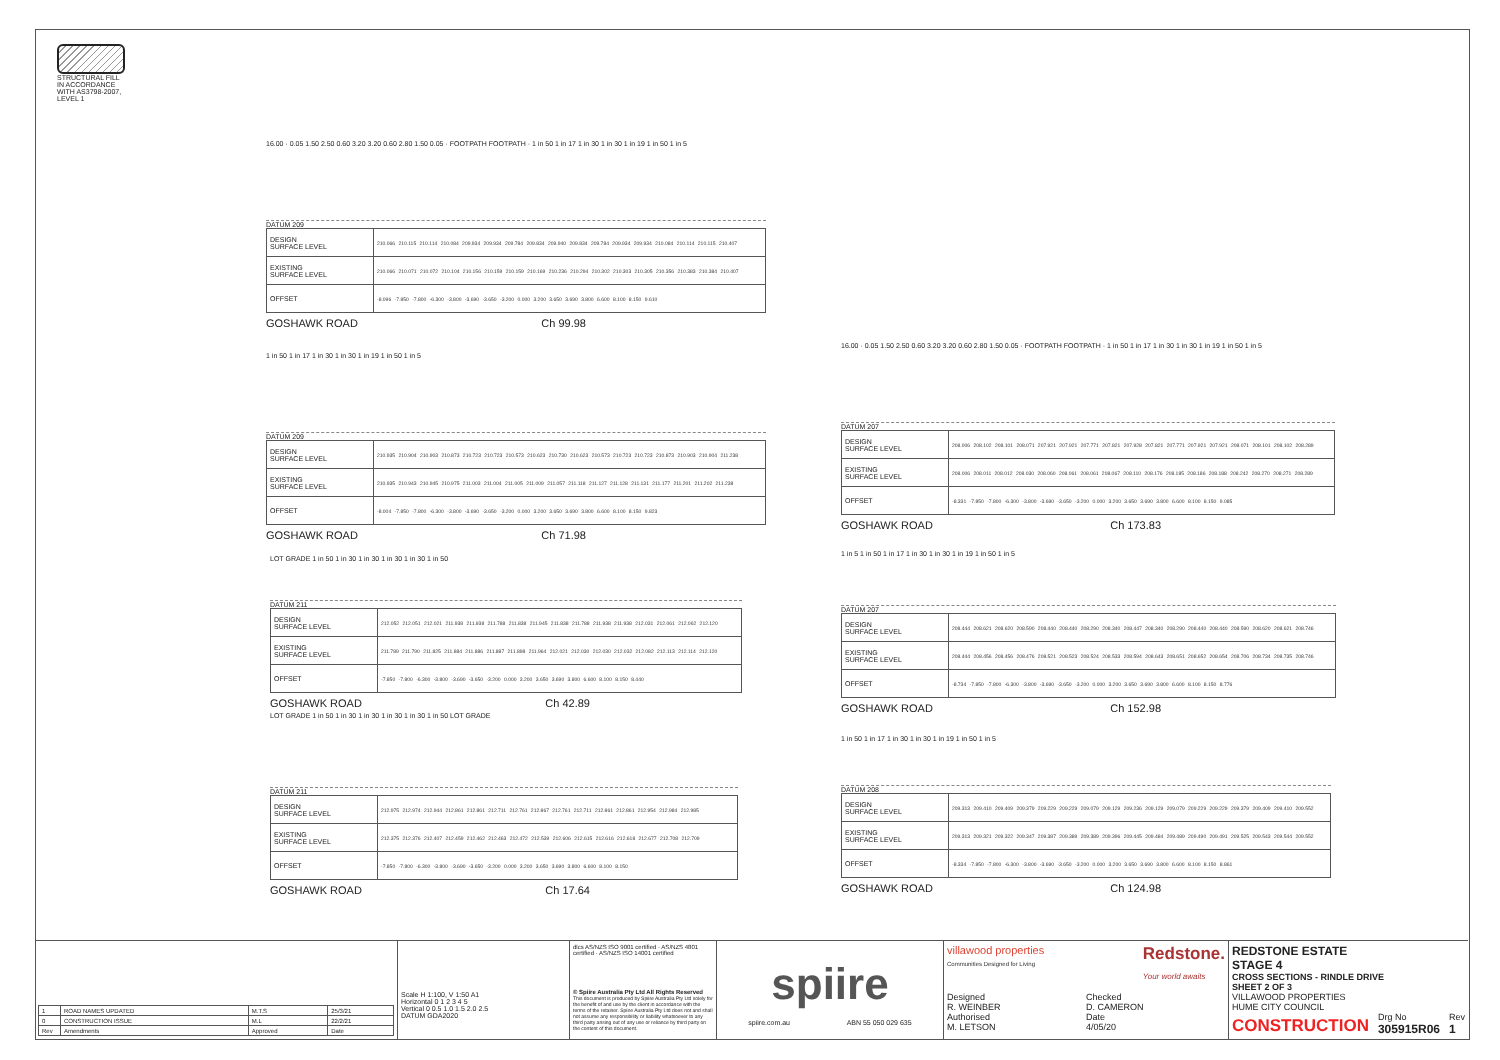STRUCTURAL FILL
IN ACCORDANCE
WITH AS3798-2007,
LEVEL 1
16.00 · 0.05 1.50 2.50 0.60 3.20 3.20 0.60 2.80 1.50 0.05 · FOOTPATH FOOTPATH · 1 in 50 1 in 17 1 in 30 1 in 30 1 in 19 1 in 50 1 in 5
DATUM 209
| DESIGN SURFACE LEVEL | 210.066 210.115 210.114 210.084 209.934 209.934 209.784 209.834 209.940 209.834 209.784 209.934 209.934 210.084 210.114 210.115 210.407 |
| EXISTING SURFACE LEVEL | 210.066 210.071 210.072 210.104 210.156 210.159 210.159 210.169 210.236 210.294 210.302 210.303 210.305 210.356 210.383 210.384 210.407 |
| OFFSET | -8.096 -7.850 -7.800 -6.300 -3.800 -3.690 -3.650 -3.200 0.000 3.200 3.650 3.690 3.800 6.600 8.100 8.150 9.610 |
GOSHAWK ROAD Ch 99.98
1 in 50 1 in 17 1 in 30 1 in 30 1 in 19 1 in 50 1 in 5
DATUM 209
| DESIGN SURFACE LEVEL | 210.935 210.904 210.903 210.873 210.723 210.723 210.573 210.623 210.730 210.623 210.573 210.723 210.723 210.873 210.903 210.904 211.238 |
| EXISTING SURFACE LEVEL | 210.935 210.943 210.945 210.975 211.003 211.004 211.005 211.009 211.057 211.118 211.127 211.128 211.131 211.177 211.201 211.202 211.238 |
| OFFSET | -8.004 -7.850 -7.800 -6.300 -3.800 -3.690 -3.650 -3.200 0.000 3.200 3.650 3.690 3.800 6.600 8.100 8.150 9.823 |
GOSHAWK ROAD Ch 71.98
LOT GRADE 1 in 50 1 in 30 1 in 30 1 in 30 1 in 30 1 in 50
DATUM 211
| DESIGN SURFACE LEVEL | 212.052 212.051 212.021 211.938 211.938 211.788 211.838 211.945 211.838 211.788 211.938 211.938 212.031 212.061 212.062 212.120 |
| EXISTING SURFACE LEVEL | 211.789 211.790 211.825 211.884 211.886 211.887 211.898 211.964 212.021 212.030 212.030 212.032 212.082 212.113 212.114 212.120 |
| OFFSET | -7.850 -7.800 -6.300 -3.800 -3.690 -3.650 -3.200 0.000 3.200 3.650 3.690 3.800 6.600 8.100 8.150 8.440 |
GOSHAWK ROAD Ch 42.89
LOT GRADE 1 in 50 1 in 30 1 in 30 1 in 30 1 in 30 1 in 50 LOT GRADE
DATUM 211
| DESIGN SURFACE LEVEL | 212.975 212.974 212.944 212.861 212.861 212.711 212.761 212.867 212.761 212.711 212.861 212.861 212.954 212.984 212.985 |
| EXISTING SURFACE LEVEL | 212.375 212.376 212.407 212.459 212.462 212.463 212.472 212.539 212.606 212.615 212.616 212.618 212.677 212.708 212.709 |
| OFFSET | -7.850 -7.800 -6.300 -3.800 -3.690 -3.650 -3.200 0.000 3.200 3.650 3.690 3.800 6.600 8.100 8.150 |
GOSHAWK ROAD Ch 17.64
16.00 · 0.05 1.50 2.50 0.60 3.20 3.20 0.60 2.80 1.50 0.05 · FOOTPATH FOOTPATH · 1 in 50 1 in 17 1 in 30 1 in 30 1 in 19 1 in 50 1 in 5
DATUM 207
| DESIGN SURFACE LEVEL | 208.006 208.102 208.101 208.071 207.921 207.921 207.771 207.821 207.928 207.821 207.771 207.921 207.921 208.071 208.101 208.102 208.289 |
| EXISTING SURFACE LEVEL | 208.006 208.011 208.012 208.030 208.060 208.061 208.061 208.067 208.110 208.176 208.185 208.186 208.188 208.242 208.270 208.271 208.289 |
| OFFSET | -8.331 -7.850 -7.800 -6.300 -3.800 -3.690 -3.650 -3.200 0.000 3.200 3.650 3.690 3.800 6.600 8.100 8.150 9.085 |
GOSHAWK ROAD Ch 173.83
1 in 5 1 in 50 1 in 17 1 in 30 1 in 30 1 in 19 1 in 50 1 in 5
DATUM 207
| DESIGN SURFACE LEVEL | 208.444 208.621 208.620 208.590 208.440 208.440 208.290 208.340 208.447 208.340 208.290 208.440 208.440 208.590 208.620 208.621 208.746 |
| EXISTING SURFACE LEVEL | 208.444 208.456 208.456 208.476 208.521 208.523 208.524 208.533 208.594 208.643 208.651 208.652 208.654 208.706 208.734 208.735 208.746 |
| OFFSET | -8.734 -7.850 -7.800 -6.300 -3.800 -3.690 -3.650 -3.200 0.000 3.200 3.650 3.690 3.800 6.600 8.100 8.150 8.776 |
GOSHAWK ROAD Ch 152.98
1 in 50 1 in 17 1 in 30 1 in 30 1 in 19 1 in 50 1 in 5
DATUM 208
| DESIGN SURFACE LEVEL | 209.313 209.410 209.409 209.379 209.229 209.229 209.079 209.129 209.236 209.129 209.079 209.229 209.229 209.379 209.409 209.410 209.552 |
| EXISTING SURFACE LEVEL | 209.313 209.321 209.322 209.347 209.387 209.389 209.389 209.396 209.445 209.484 209.489 209.490 209.491 209.525 209.543 209.544 209.552 |
| OFFSET | -8.334 -7.850 -7.800 -6.300 -3.800 -3.690 -3.650 -3.200 0.000 3.200 3.650 3.690 3.800 6.600 8.100 8.150 8.861 |
GOSHAWK ROAD Ch 124.98
| 1 | ROAD NAMES UPDATED | M.T.S | 25/3/21 |
| 0 | CONSTRUCTION ISSUE | M.L | 22/2/21 |
| Rev | Amendments | Approved | Date |
Scale H 1:100, V 1:50 A1
Horizontal 0 1 2 3 4 5
Vertical 0 0.5 1.0 1.5 2.0 2.5
DATUM GDA2020
dlcs AS/NZS ISO 9001 certified · AS/NZS 4801 certified · AS/NZS ISO 14001 certified
© Spiire Australia Pty Ltd All Rights Reserved
This document is produced by Spiire Australia Pty Ltd solely for the benefit of and use by the client in accordance with the terms of the retainer. Spiire Australia Pty Ltd does not and shall not assume any responsibility or liability whatsoever to any third party arising out of any use or reliance by third party on the content of this document.
spiire
spiire.com.au ABN 55 050 029 635
villawood properties
Communities Designed for Living
Redstone.
Your world awaits
Designed
R. WEINBER
Authorised
M. LETSON
Checked
D. CAMERON
Date
4/05/20
REDSTONE ESTATE
STAGE 4
CROSS SECTIONS - RINDLE DRIVE
SHEET 2 OF 3
VILLAWOOD PROPERTIES
HUME CITY COUNCIL
CONSTRUCTION Drg No
305915R06 Rev
1